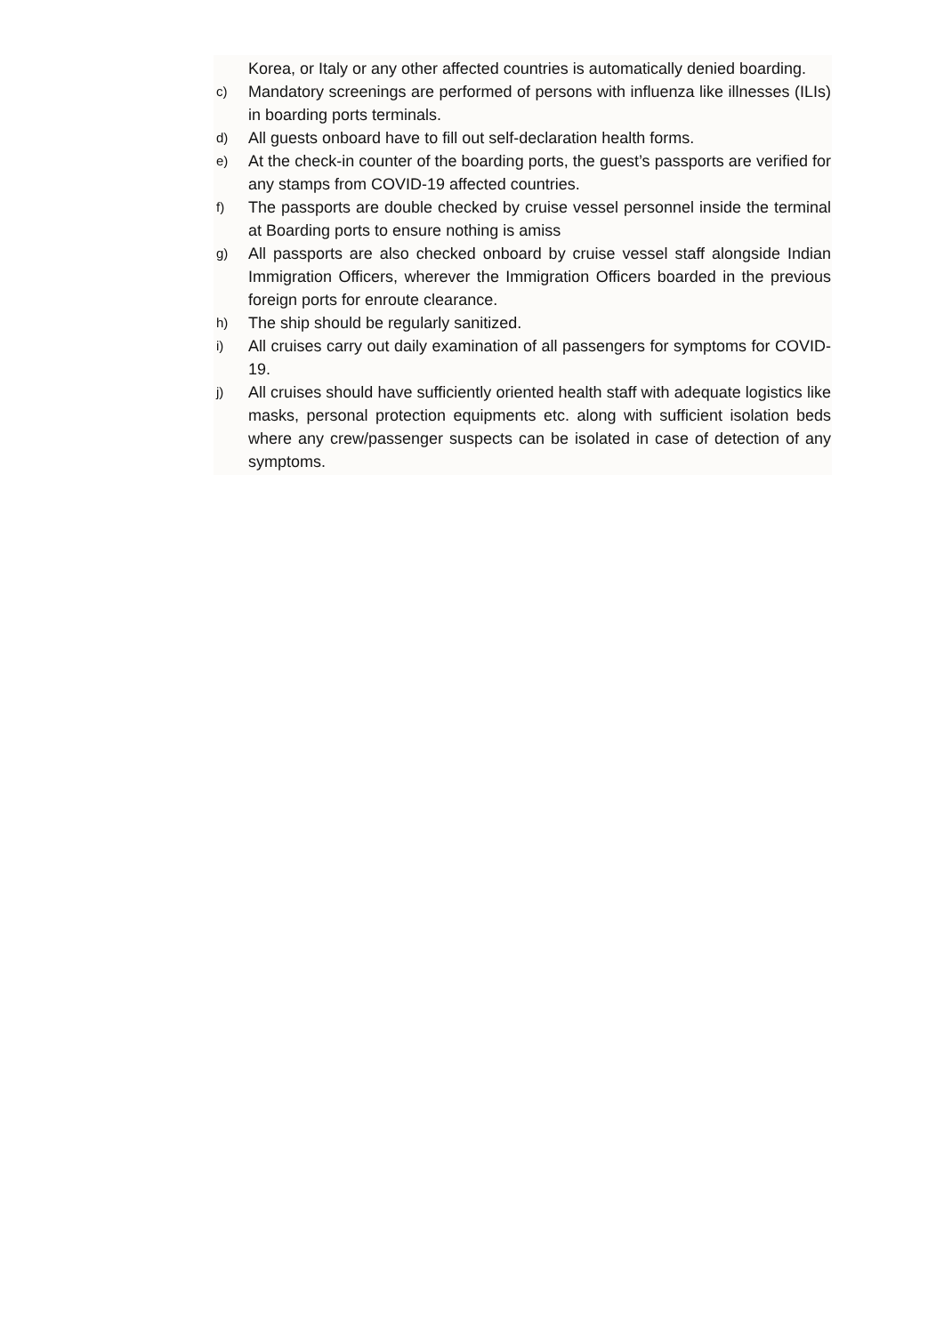Korea, or Italy or any other affected countries is automatically denied boarding.
c) Mandatory screenings are performed of persons with influenza like illnesses (ILIs) in boarding ports terminals.
d) All guests onboard have to fill out self-declaration health forms.
e) At the check-in counter of the boarding ports, the guest’s passports are verified for any stamps from COVID-19 affected countries.
f) The passports are double checked by cruise vessel personnel inside the terminal at Boarding ports to ensure nothing is amiss
g) All passports are also checked onboard by cruise vessel staff alongside Indian Immigration Officers, wherever the Immigration Officers boarded in the previous foreign ports for enroute clearance.
h) The ship should be regularly sanitized.
i) All cruises carry out daily examination of all passengers for symptoms for COVID-19.
j) All cruises should have sufficiently oriented health staff with adequate logistics like masks, personal protection equipments etc. along with sufficient isolation beds where any crew/passenger suspects can be isolated in case of detection of any symptoms.